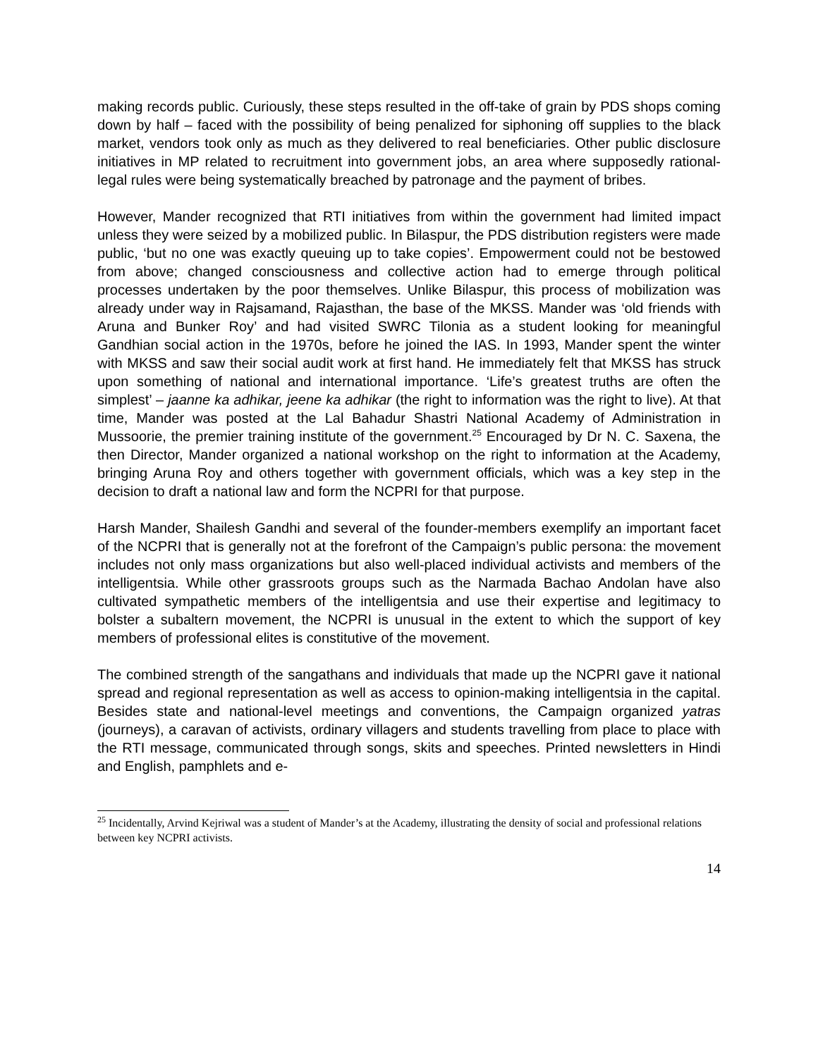making records public. Curiously, these steps resulted in the off-take of grain by PDS shops coming down by half – faced with the possibility of being penalized for siphoning off supplies to the black market, vendors took only as much as they delivered to real beneficiaries. Other public disclosure initiatives in MP related to recruitment into government jobs, an area where supposedly rational-legal rules were being systematically breached by patronage and the payment of bribes.
However, Mander recognized that RTI initiatives from within the government had limited impact unless they were seized by a mobilized public. In Bilaspur, the PDS distribution registers were made public, ‘but no one was exactly queuing up to take copies’. Empowerment could not be bestowed from above; changed consciousness and collective action had to emerge through political processes undertaken by the poor themselves. Unlike Bilaspur, this process of mobilization was already under way in Rajsamand, Rajasthan, the base of the MKSS. Mander was ‘old friends with Aruna and Bunker Roy’ and had visited SWRC Tilonia as a student looking for meaningful Gandhian social action in the 1970s, before he joined the IAS. In 1993, Mander spent the winter with MKSS and saw their social audit work at first hand. He immediately felt that MKSS has struck upon something of national and international importance. ‘Life’s greatest truths are often the simplest’ – jaanne ka adhikar, jeene ka adhikar (the right to information was the right to live). At that time, Mander was posted at the Lal Bahadur Shastri National Academy of Administration in Mussoorie, the premier training institute of the government.<sup>25</sup> Encouraged by Dr N. C. Saxena, the then Director, Mander organized a national workshop on the right to information at the Academy, bringing Aruna Roy and others together with government officials, which was a key step in the decision to draft a national law and form the NCPRI for that purpose.
Harsh Mander, Shailesh Gandhi and several of the founder-members exemplify an important facet of the NCPRI that is generally not at the forefront of the Campaign’s public persona: the movement includes not only mass organizations but also well-placed individual activists and members of the intelligentsia. While other grassroots groups such as the Narmada Bachao Andolan have also cultivated sympathetic members of the intelligentsia and use their expertise and legitimacy to bolster a subaltern movement, the NCPRI is unusual in the extent to which the support of key members of professional elites is constitutive of the movement.
The combined strength of the sangathans and individuals that made up the NCPRI gave it national spread and regional representation as well as access to opinion-making intelligentsia in the capital. Besides state and national-level meetings and conventions, the Campaign organized yatras (journeys), a caravan of activists, ordinary villagers and students travelling from place to place with the RTI message, communicated through songs, skits and speeches. Printed newsletters in Hindi and English, pamphlets and e-
<sup>25</sup> Incidentally, Arvind Kejriwal was a student of Mander’s at the Academy, illustrating the density of social and professional relations between key NCPRI activists.
14